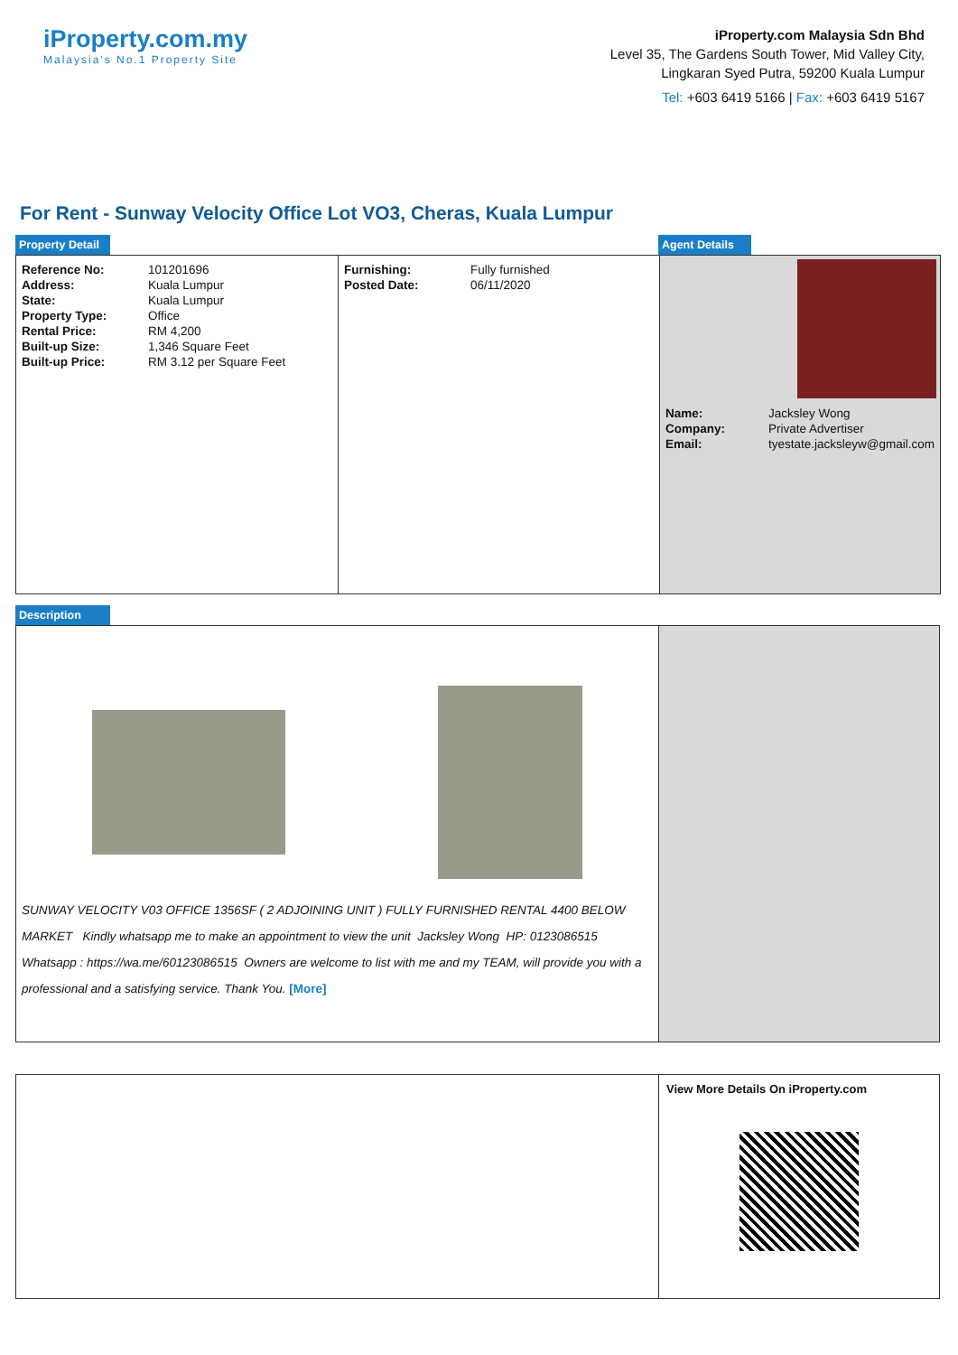iProperty.com.my
Malaysia's No.1 Property Site
iProperty.com Malaysia Sdn Bhd
Level 35, The Gardens South Tower, Mid Valley City,
Lingkaran Syed Putra, 59200 Kuala Lumpur
Tel: +603 6419 5166 | Fax: +603 6419 5167
For Rent - Sunway Velocity Office Lot VO3, Cheras, Kuala Lumpur
Property Detail Agent Details
| Reference No: | 101201696 |
| Address: | Kuala Lumpur |
| State: | Kuala Lumpur |
| Property Type: | Office |
| Rental Price: | RM 4,200 |
| Built-up Size: | 1,346 Square Feet |
| Built-up Price: | RM 3.12 per Square Feet |
| Furnishing: | Fully furnished |
| Posted Date: | 06/11/2020 |
| Name: | Jacksley Wong |
| Company: | Private Advertiser |
| Email: | tyestate.jacksleyw@gmail.com |
Description
SUNWAY VELOCITY V03 OFFICE 1356SF ( 2 ADJOINING UNIT ) FULLY FURNISHED RENTAL 4400 BELOW MARKET Kindly whatsapp me to make an appointment to view the unit Jacksley Wong HP: 0123086515 Whatsapp : https://wa.me/60123086515 Owners are welcome to list with me and my TEAM, will provide you with a professional and a satisfying service. Thank You. [More]
View More Details On iProperty.com